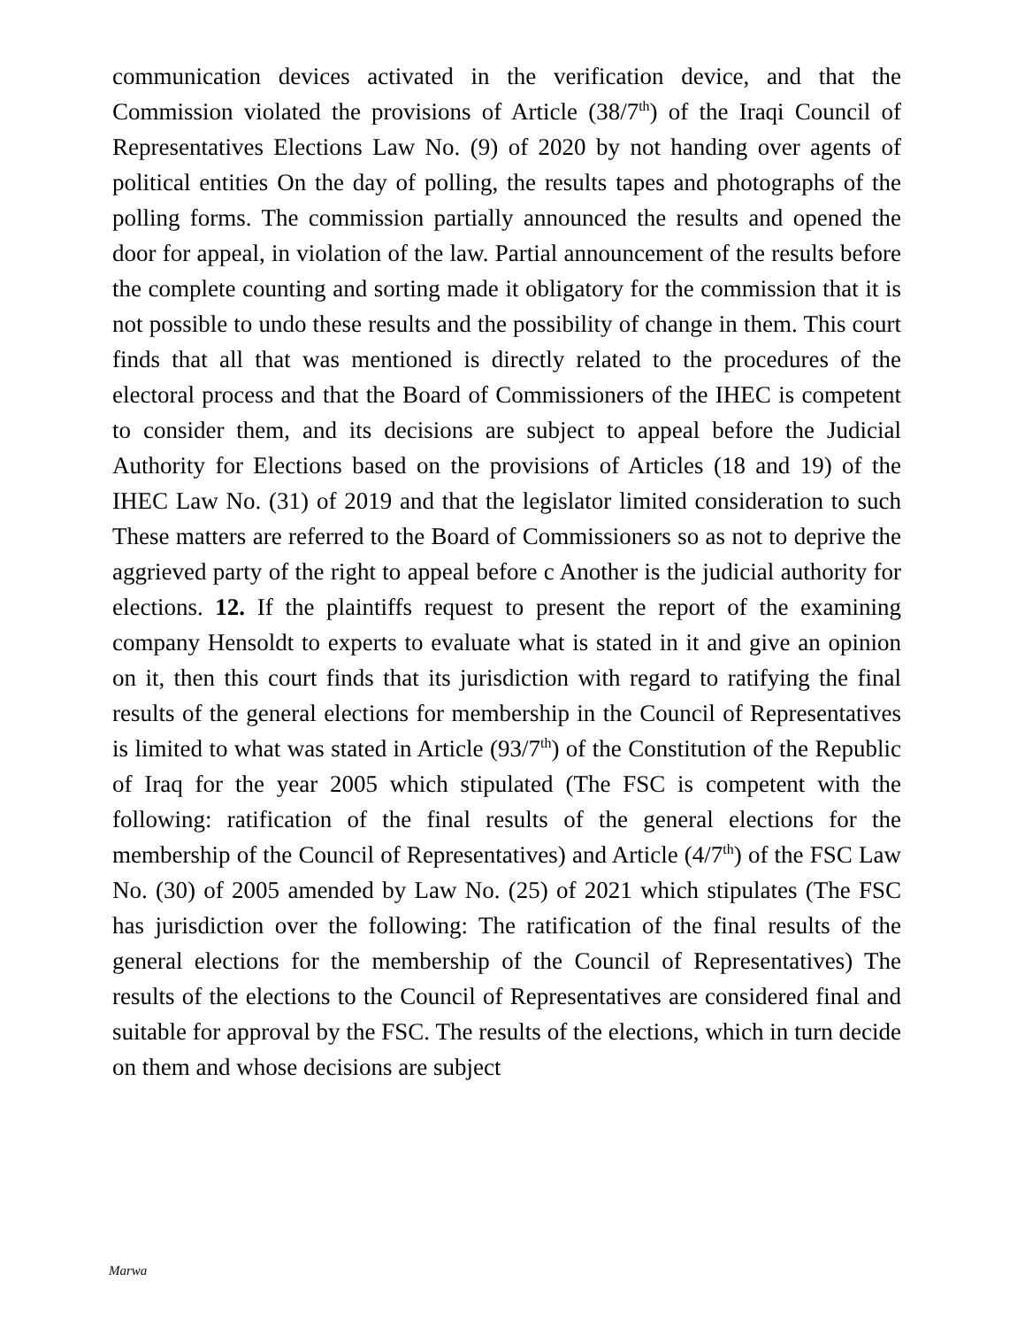communication devices activated in the verification device, and that the Commission violated the provisions of Article (38/7<sup>th</sup>) of the Iraqi Council of Representatives Elections Law No. (9) of 2020 by not handing over agents of political entities On the day of polling, the results tapes and photographs of the polling forms. The commission partially announced the results and opened the door for appeal, in violation of the law. Partial announcement of the results before the complete counting and sorting made it obligatory for the commission that it is not possible to undo these results and the possibility of change in them. This court finds that all that was mentioned is directly related to the procedures of the electoral process and that the Board of Commissioners of the IHEC is competent to consider them, and its decisions are subject to appeal before the Judicial Authority for Elections based on the provisions of Articles (18 and 19) of the IHEC Law No. (31) of 2019 and that the legislator limited consideration to such These matters are referred to the Board of Commissioners so as not to deprive the aggrieved party of the right to appeal before c Another is the judicial authority for elections. 12. If the plaintiffs request to present the report of the examining company Hensoldt to experts to evaluate what is stated in it and give an opinion on it, then this court finds that its jurisdiction with regard to ratifying the final results of the general elections for membership in the Council of Representatives is limited to what was stated in Article (93/7<sup>th</sup>) of the Constitution of the Republic of Iraq for the year 2005 which stipulated (The FSC is competent with the following: ratification of the final results of the general elections for the membership of the Council of Representatives) and Article (4/7<sup>th</sup>) of the FSC Law No. (30) of 2005 amended by Law No. (25) of 2021 which stipulates (The FSC has jurisdiction over the following: The ratification of the final results of the general elections for the membership of the Council of Representatives) The results of the elections to the Council of Representatives are considered final and suitable for approval by the FSC. The results of the elections, which in turn decide on them and whose decisions are subject
Marwa